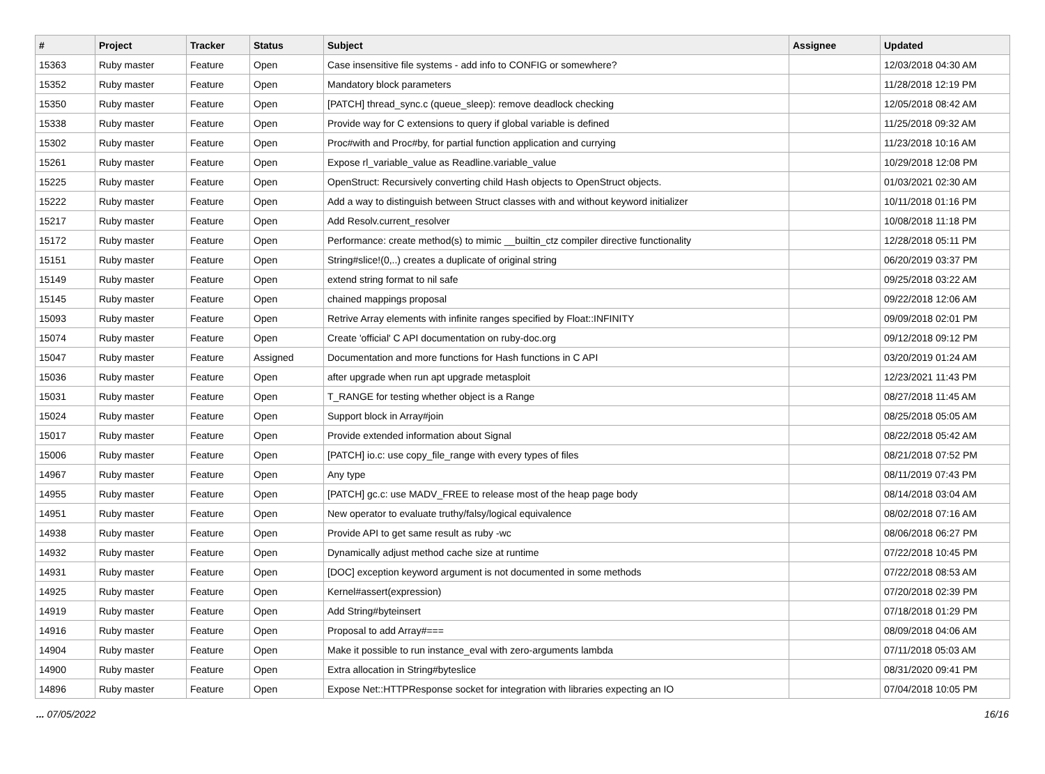| # | Project | Tracker | Status | Subject | Assignee | Updated |
| --- | --- | --- | --- | --- | --- | --- |
| 15363 | Ruby master | Feature | Open | Case insensitive file systems - add info to CONFIG or somewhere? | | 12/03/2018 04:30 AM |
| 15352 | Ruby master | Feature | Open | Mandatory block parameters | | 11/28/2018 12:19 PM |
| 15350 | Ruby master | Feature | Open | [PATCH] thread_sync.c (queue_sleep): remove deadlock checking | | 12/05/2018 08:42 AM |
| 15338 | Ruby master | Feature | Open | Provide way for C extensions to query if global variable is defined | | 11/25/2018 09:32 AM |
| 15302 | Ruby master | Feature | Open | Proc#with and Proc#by, for partial function application and currying | | 11/23/2018 10:16 AM |
| 15261 | Ruby master | Feature | Open | Expose rl_variable_value as Readline.variable_value | | 10/29/2018 12:08 PM |
| 15225 | Ruby master | Feature | Open | OpenStruct: Recursively converting child Hash objects to OpenStruct objects. | | 01/03/2021 02:30 AM |
| 15222 | Ruby master | Feature | Open | Add a way to distinguish between Struct classes with and without keyword initializer | | 10/11/2018 01:16 PM |
| 15217 | Ruby master | Feature | Open | Add Resolv.current_resolver | | 10/08/2018 11:18 PM |
| 15172 | Ruby master | Feature | Open | Performance: create method(s) to mimic __builtin_ctz compiler directive functionality | | 12/28/2018 05:11 PM |
| 15151 | Ruby master | Feature | Open | String#slice!(0,..) creates a duplicate of original string | | 06/20/2019 03:37 PM |
| 15149 | Ruby master | Feature | Open | extend string format to nil safe | | 09/25/2018 03:22 AM |
| 15145 | Ruby master | Feature | Open | chained mappings proposal | | 09/22/2018 12:06 AM |
| 15093 | Ruby master | Feature | Open | Retrive Array elements with infinite ranges specified by Float::INFINITY | | 09/09/2018 02:01 PM |
| 15074 | Ruby master | Feature | Open | Create 'official' C API documentation on ruby-doc.org | | 09/12/2018 09:12 PM |
| 15047 | Ruby master | Feature | Assigned | Documentation and more functions for Hash functions in C API | | 03/20/2019 01:24 AM |
| 15036 | Ruby master | Feature | Open | after upgrade when run apt upgrade metasploit | | 12/23/2021 11:43 PM |
| 15031 | Ruby master | Feature | Open | T_RANGE for testing whether object is a Range | | 08/27/2018 11:45 AM |
| 15024 | Ruby master | Feature | Open | Support block in Array#join | | 08/25/2018 05:05 AM |
| 15017 | Ruby master | Feature | Open | Provide extended information about Signal | | 08/22/2018 05:42 AM |
| 15006 | Ruby master | Feature | Open | [PATCH] io.c: use copy_file_range with every types of files | | 08/21/2018 07:52 PM |
| 14967 | Ruby master | Feature | Open | Any type | | 08/11/2019 07:43 PM |
| 14955 | Ruby master | Feature | Open | [PATCH] gc.c: use MADV_FREE to release most of the heap page body | | 08/14/2018 03:04 AM |
| 14951 | Ruby master | Feature | Open | New operator to evaluate truthy/falsy/logical equivalence | | 08/02/2018 07:16 AM |
| 14938 | Ruby master | Feature | Open | Provide API to get same result as ruby -wc | | 08/06/2018 06:27 PM |
| 14932 | Ruby master | Feature | Open | Dynamically adjust method cache size at runtime | | 07/22/2018 10:45 PM |
| 14931 | Ruby master | Feature | Open | [DOC] exception keyword argument is not documented in some methods | | 07/22/2018 08:53 AM |
| 14925 | Ruby master | Feature | Open | Kernel#assert(expression) | | 07/20/2018 02:39 PM |
| 14919 | Ruby master | Feature | Open | Add String#byteinsert | | 07/18/2018 01:29 PM |
| 14916 | Ruby master | Feature | Open | Proposal to add Array#=== | | 08/09/2018 04:06 AM |
| 14904 | Ruby master | Feature | Open | Make it possible to run instance_eval with zero-arguments lambda | | 07/11/2018 05:03 AM |
| 14900 | Ruby master | Feature | Open | Extra allocation in String#byteslice | | 08/31/2020 09:41 PM |
| 14896 | Ruby master | Feature | Open | Expose Net::HTTPResponse socket for integration with libraries expecting an IO | | 07/04/2018 10:05 PM |
... 07/05/2022 16/16